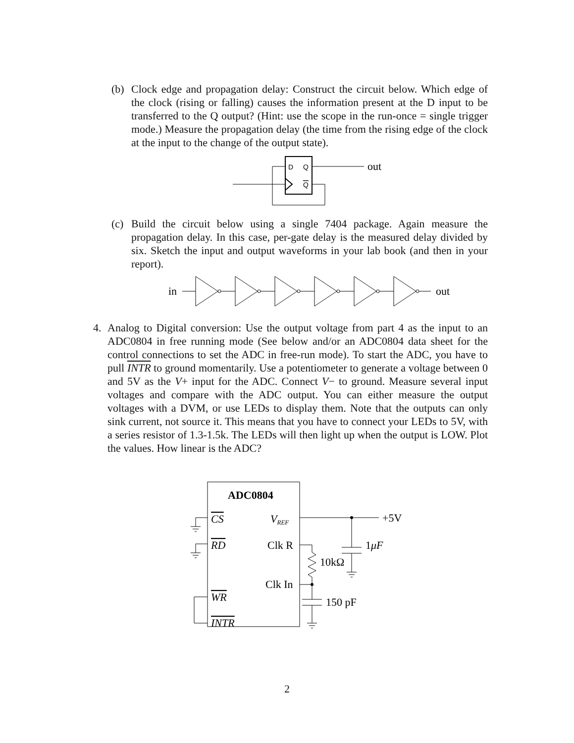(b) Clock edge and propagation delay: Construct the circuit below. Which edge of the clock (rising or falling) causes the information present at the D input to be transferred to the Q output? (Hint: use the scope in the run-once = single trigger mode.) Measure the propagation delay (the time from the rising edge of the clock at the input to the change of the output state).
D
Q
Q
out
(c) Build the circuit below using a single 7404 package. Again measure the propagation delay. In this case, per-gate delay is the measured delay divided by six. Sketch the input and output waveforms in your lab book (and then in your report).
in
out
4. Analog to Digital conversion: Use the output voltage from part 4 as the input to an ADC0804 in free running mode (See below and/or an ADC0804 data sheet for the control connections to set the ADC in free-run mode). To start the ADC, you have to pull INTR to ground momentarily. Use a potentiometer to generate a voltage between 0 and 5V as the V+ input for the ADC. Connect V− to ground. Measure several input voltages and compare with the ADC output. You can either measure the output voltages with a DVM, or use LEDs to display them. Note that the outputs can only sink current, not source it. This means that you have to connect your LEDs to 5V, with a series resistor of 1.3-1.5k. The LEDs will then light up when the output is LOW. Plot the values. How linear is the ADC?
ADC0804
CS
VREF
RD
Clk R
Clk In
WR
INTR
+5V
1μF
10kΩ
150 pF
2